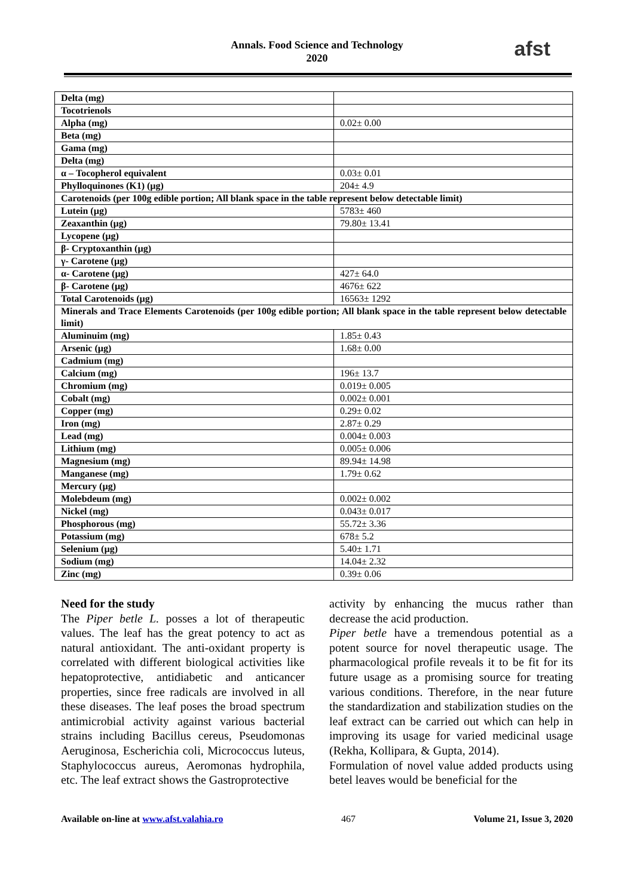Annals. Food Science and Technology
2020
afst
| Delta (mg) | |
| Tocotrienols | |
| Alpha (mg) | 0.02± 0.00 |
| Beta (mg) | |
| Gama (mg) | |
| Delta (mg) | |
| α – Tocopherol equivalent | 0.03± 0.01 |
| Phylloquinones (K1) (µg) | 204± 4.9 |
| Carotenoids (per 100g edible portion; All blank space in the table represent below detectable limit) | |
| Lutein (µg) | 5783± 460 |
| Zeaxanthin (µg) | 79.80± 13.41 |
| Lycopene (µg) | |
| β- Cryptoxanthin (µg) | |
| γ- Carotene (µg) | |
| α- Carotene (µg) | 427± 64.0 |
| β- Carotene (µg) | 4676± 622 |
| Total Carotenoids (µg) | 16563± 1292 |
| Minerals and Trace Elements Carotenoids (per 100g edible portion; All blank space in the table represent below detectable limit) | |
| Aluminuim (mg) | 1.85± 0.43 |
| Arsenic (µg) | 1.68± 0.00 |
| Cadmium (mg) | |
| Calcium (mg) | 196± 13.7 |
| Chromium (mg) | 0.019± 0.005 |
| Cobalt (mg) | 0.002± 0.001 |
| Copper (mg) | 0.29± 0.02 |
| Iron (mg) | 2.87± 0.29 |
| Lead (mg) | 0.004± 0.003 |
| Lithium (mg) | 0.005± 0.006 |
| Magnesium (mg) | 89.94± 14.98 |
| Manganese (mg) | 1.79± 0.62 |
| Mercury (µg) | |
| Molebdeum (mg) | 0.002± 0.002 |
| Nickel (mg) | 0.043± 0.017 |
| Phosphorous (mg) | 55.72± 3.36 |
| Potassium (mg) | 678± 5.2 |
| Selenium (µg) | 5.40± 1.71 |
| Sodium (mg) | 14.04± 2.32 |
| Zinc (mg) | 0.39± 0.06 |
Need for the study
The Piper betle L. posses a lot of therapeutic values. The leaf has the great potency to act as natural antioxidant. The anti-oxidant property is correlated with different biological activities like hepatoprotective, antidiabetic and anticancer properties, since free radicals are involved in all these diseases. The leaf poses the broad spectrum antimicrobial activity against various bacterial strains including Bacillus cereus, Pseudomonas Aeruginosa, Escherichia coli, Micrococcus luteus, Staphylococcus aureus, Aeromonas hydrophila, etc. The leaf extract shows the Gastroprotective
activity by enhancing the mucus rather than decrease the acid production.
Piper betle have a tremendous potential as a potent source for novel therapeutic usage. The pharmacological profile reveals it to be fit for its future usage as a promising source for treating various conditions. Therefore, in the near future the standardization and stabilization studies on the leaf extract can be carried out which can help in improving its usage for varied medicinal usage (Rekha, Kollipara, & Gupta, 2014).
Formulation of novel value added products using betel leaves would be beneficial for the
Available on-line at www.afst.valahia.ro 467 Volume 21, Issue 3, 2020